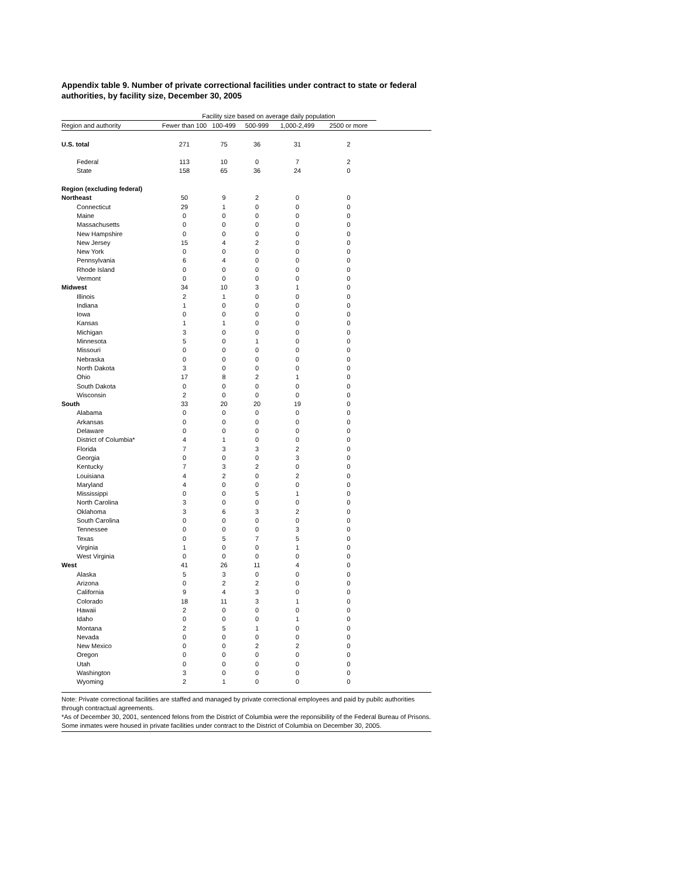Appendix table 9. Number of private correctional facilities under contract to state or federal authorities, by facility size, December 30, 2005
| | Facility size based on average daily population | | | | | |
| --- | --- | --- | --- | --- | --- | --- |
| Region and authority | Fewer than 100 | 100-499 | 500-999 | 1,000-2,499 | 2500 or more | |
| U.S. total | 271 | 75 | 36 | 31 | 2 | |
| Federal | 113 | 10 | 0 | 7 | 2 | |
| State | 158 | 65 | 36 | 24 | 0 | |
| Region (excluding federal) | | | | | | |
| Northeast | 50 | 9 | 2 | 0 | 0 | |
| Connecticut | 29 | 1 | 0 | 0 | 0 | |
| Maine | 0 | 0 | 0 | 0 | 0 | |
| Massachusetts | 0 | 0 | 0 | 0 | 0 | |
| New Hampshire | 0 | 0 | 0 | 0 | 0 | |
| New Jersey | 15 | 4 | 2 | 0 | 0 | |
| New York | 0 | 0 | 0 | 0 | 0 | |
| Pennsylvania | 6 | 4 | 0 | 0 | 0 | |
| Rhode Island | 0 | 0 | 0 | 0 | 0 | |
| Vermont | 0 | 0 | 0 | 0 | 0 | |
| Midwest | 34 | 10 | 3 | 1 | 0 | |
| Illinois | 2 | 1 | 0 | 0 | 0 | |
| Indiana | 1 | 0 | 0 | 0 | 0 | |
| Iowa | 0 | 0 | 0 | 0 | 0 | |
| Kansas | 1 | 1 | 0 | 0 | 0 | |
| Michigan | 3 | 0 | 0 | 0 | 0 | |
| Minnesota | 5 | 0 | 1 | 0 | 0 | |
| Missouri | 0 | 0 | 0 | 0 | 0 | |
| Nebraska | 0 | 0 | 0 | 0 | 0 | |
| North Dakota | 3 | 0 | 0 | 0 | 0 | |
| Ohio | 17 | 8 | 2 | 1 | 0 | |
| South Dakota | 0 | 0 | 0 | 0 | 0 | |
| Wisconsin | 2 | 0 | 0 | 0 | 0 | |
| South | 33 | 20 | 20 | 19 | 0 | |
| Alabama | 0 | 0 | 0 | 0 | 0 | |
| Arkansas | 0 | 0 | 0 | 0 | 0 | |
| Delaware | 0 | 0 | 0 | 0 | 0 | |
| District of Columbia* | 4 | 1 | 0 | 0 | 0 | |
| Florida | 7 | 3 | 3 | 2 | 0 | |
| Georgia | 0 | 0 | 0 | 3 | 0 | |
| Kentucky | 7 | 3 | 2 | 0 | 0 | |
| Louisiana | 4 | 2 | 0 | 2 | 0 | |
| Maryland | 4 | 0 | 0 | 0 | 0 | |
| Mississippi | 0 | 0 | 5 | 1 | 0 | |
| North Carolina | 3 | 0 | 0 | 0 | 0 | |
| Oklahoma | 3 | 6 | 3 | 2 | 0 | |
| South Carolina | 0 | 0 | 0 | 0 | 0 | |
| Tennessee | 0 | 0 | 0 | 3 | 0 | |
| Texas | 0 | 5 | 7 | 5 | 0 | |
| Virginia | 1 | 0 | 0 | 1 | 0 | |
| West Virginia | 0 | 0 | 0 | 0 | 0 | |
| West | 41 | 26 | 11 | 4 | 0 | |
| Alaska | 5 | 3 | 0 | 0 | 0 | |
| Arizona | 0 | 2 | 2 | 0 | 0 | |
| California | 9 | 4 | 3 | 0 | 0 | |
| Colorado | 18 | 11 | 3 | 1 | 0 | |
| Hawaii | 2 | 0 | 0 | 0 | 0 | |
| Idaho | 0 | 0 | 0 | 1 | 0 | |
| Montana | 2 | 5 | 1 | 0 | 0 | |
| Nevada | 0 | 0 | 0 | 0 | 0 | |
| New Mexico | 0 | 0 | 2 | 2 | 0 | |
| Oregon | 0 | 0 | 0 | 0 | 0 | |
| Utah | 0 | 0 | 0 | 0 | 0 | |
| Washington | 3 | 0 | 0 | 0 | 0 | |
| Wyoming | 2 | 1 | 0 | 0 | 0 | |
Note: Private correctional facilities are staffed and managed by private correctional employees and paid by pubilc authorities through contractual agreements.
*As of December 30, 2001, sentenced felons from the District of Columbia were the reponsibility of the Federal Bureau of Prisons. Some inmates were housed in private facilities under contract to the District of Columbia on December 30, 2005.